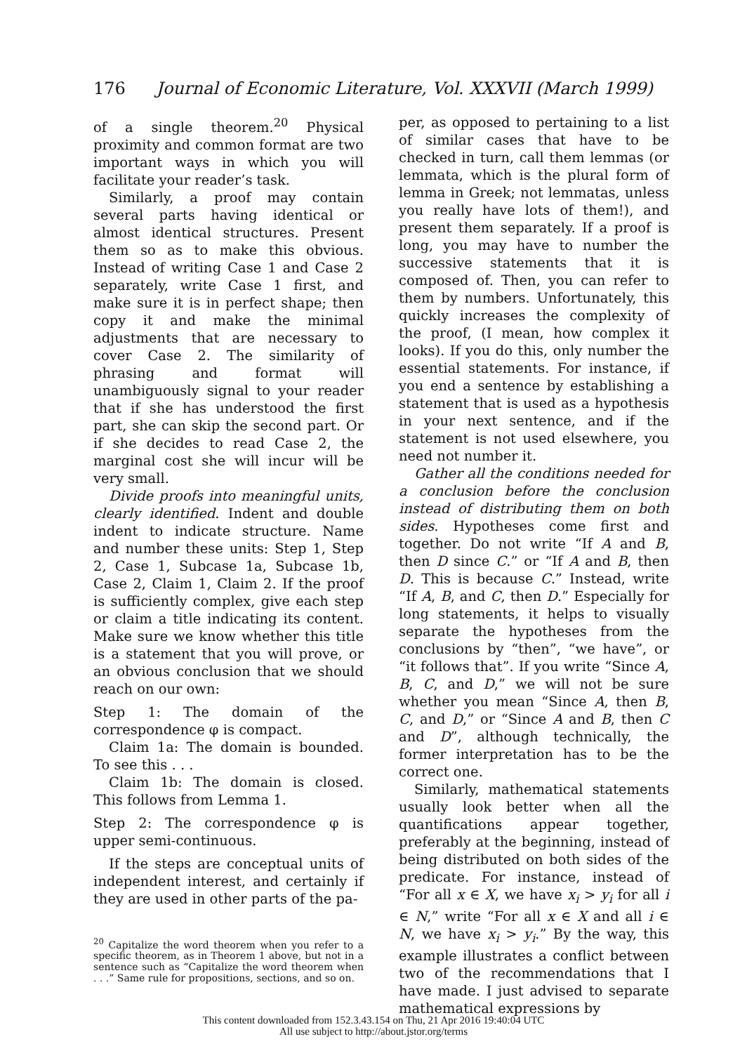176 Journal of Economic Literature, Vol. XXXVII (March 1999)
of a single theorem.<sup>20</sup> Physical proximity and common format are two important ways in which you will facilitate your reader’s task.
Similarly, a proof may contain several parts having identical or almost identical structures. Present them so as to make this obvious. Instead of writing Case 1 and Case 2 separately, write Case 1 first, and make sure it is in perfect shape; then copy it and make the minimal adjustments that are necessary to cover Case 2. The similarity of phrasing and format will unambiguously signal to your reader that if she has understood the first part, she can skip the second part. Or if she decides to read Case 2, the marginal cost she will incur will be very small.
Divide proofs into meaningful units, clearly identified. Indent and double indent to indicate structure. Name and number these units: Step 1, Step 2, Case 1, Subcase 1a, Subcase 1b, Case 2, Claim 1, Claim 2. If the proof is sufficiently complex, give each step or claim a title indicating its content. Make sure we know whether this title is a statement that you will prove, or an obvious conclusion that we should reach on our own:
Step 1: The domain of the correspondence φ is compact.
Claim 1a: The domain is bounded. To see this . . .
Claim 1b: The domain is closed. This follows from Lemma 1.
Step 2: The correspondence φ is upper semi-continuous.
If the steps are conceptual units of independent interest, and certainly if they are used in other parts of the pa-
<sup>20</sup> Capitalize the word theorem when you refer to a specific theorem, as in Theorem 1 above, but not in a sentence such as “Capitalize the word theorem when . . .” Same rule for propositions, sections, and so on.
per, as opposed to pertaining to a list of similar cases that have to be checked in turn, call them lemmas (or lemmata, which is the plural form of lemma in Greek; not lemmatas, unless you really have lots of them!), and present them separately. If a proof is long, you may have to number the successive statements that it is composed of. Then, you can refer to them by numbers. Unfortunately, this quickly increases the complexity of the proof, (I mean, how complex it looks). If you do this, only number the essential statements. For instance, if you end a sentence by establishing a statement that is used as a hypothesis in your next sentence, and if the statement is not used elsewhere, you need not number it.
Gather all the conditions needed for a conclusion before the conclusion instead of distributing them on both sides. Hypotheses come first and together. Do not write “If A and B, then D since C.” or “If A and B, then D. This is because C.” Instead, write “If A, B, and C, then D.” Especially for long statements, it helps to visually separate the hypotheses from the conclusions by “then”, “we have”, or “it follows that”. If you write “Since A, B, C, and D,” we will not be sure whether you mean “Since A, then B, C, and D,” or “Since A and B, then C and D”, although technically, the former interpretation has to be the correct one.
Similarly, mathematical statements usually look better when all the quantifications appear together, preferably at the beginning, instead of being distributed on both sides of the predicate. For instance, instead of “For all x ∈ X, we have x<sub>i</sub> > y<sub>i</sub> for all i ∈ N,” write “For all x ∈ X and all i ∈ N, we have x<sub>i</sub> > y<sub>i</sub>.” By the way, this example illustrates a conflict between two of the recommendations that I have made. I just advised to separate mathematical expressions by
This content downloaded from 152.3.43.154 on Thu, 21 Apr 2016 19:40:04 UTC
All use subject to http://about.jstor.org/terms